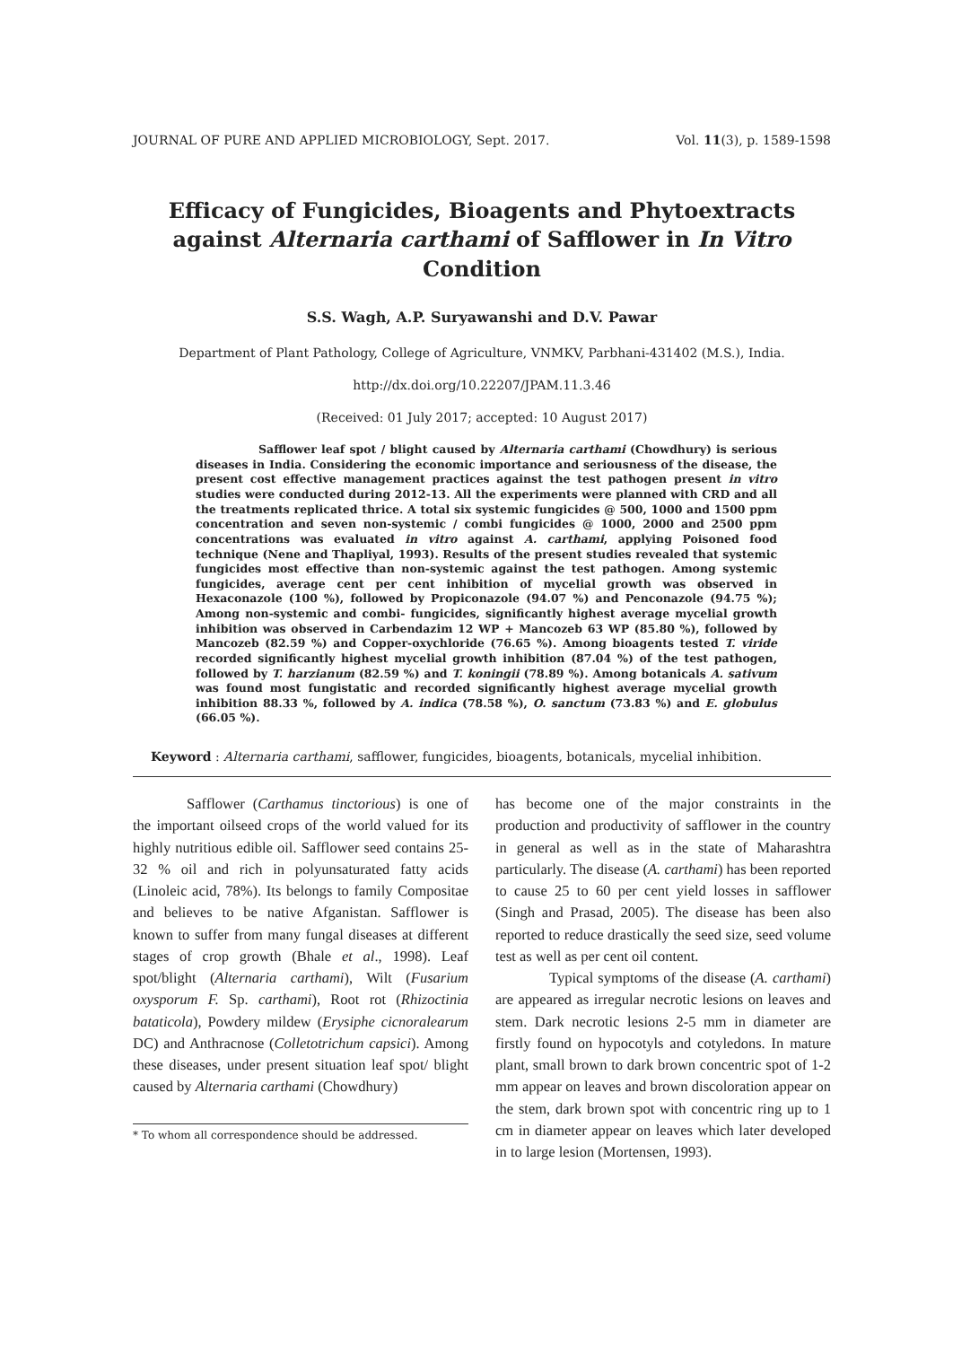JOURNAL OF PURE AND APPLIED MICROBIOLOGY, Sept. 2017. Vol. 11(3), p. 1589-1598
Efficacy of Fungicides, Bioagents and Phytoextracts against Alternaria carthami of Safflower in In Vitro Condition
S.S. Wagh, A.P. Suryawanshi and D.V. Pawar
Department of Plant Pathology, College of Agriculture, VNMKV, Parbhani-431402 (M.S.), India.
http://dx.doi.org/10.22207/JPAM.11.3.46
(Received: 01 July 2017; accepted: 10 August 2017)
Safflower leaf spot / blight caused by Alternaria carthami (Chowdhury) is serious diseases in India. Considering the economic importance and seriousness of the disease, the present cost effective management practices against the test pathogen present in vitro studies were conducted during 2012-13. All the experiments were planned with CRD and all the treatments replicated thrice. A total six systemic fungicides @ 500, 1000 and 1500 ppm concentration and seven non-systemic / combi fungicides @ 1000, 2000 and 2500 ppm concentrations was evaluated in vitro against A. carthami, applying Poisoned food technique (Nene and Thapliyal, 1993). Results of the present studies revealed that systemic fungicides most effective than non-systemic against the test pathogen. Among systemic fungicides, average cent per cent inhibition of mycelial growth was observed in Hexaconazole (100 %), followed by Propiconazole (94.07 %) and Penconazole (94.75 %); Among non-systemic and combi- fungicides, significantly highest average mycelial growth inhibition was observed in Carbendazim 12 WP + Mancozeb 63 WP (85.80 %), followed by Mancozeb (82.59 %) and Copper-oxychloride (76.65 %). Among bioagents tested T. viride recorded significantly highest mycelial growth inhibition (87.04 %) of the test pathogen, followed by T. harzianum (82.59 %) and T. koningii (78.89 %). Among botanicals A. sativum was found most fungistatic and recorded significantly highest average mycelial growth inhibition 88.33 %, followed by A. indica (78.58 %), O. sanctum (73.83 %) and E. globulus (66.05 %).
Keyword : Alternaria carthami, safflower, fungicides, bioagents, botanicals, mycelial inhibition.
Safflower (Carthamus tinctorious) is one of the important oilseed crops of the world valued for its highly nutritious edible oil. Safflower seed contains 25-32 % oil and rich in polyunsaturated fatty acids (Linoleic acid, 78%). Its belongs to family Compositae and believes to be native Afganistan. Safflower is known to suffer from many fungal diseases at different stages of crop growth (Bhale et al., 1998). Leaf spot/blight (Alternaria carthami), Wilt (Fusarium oxysporum F. Sp. carthami), Root rot (Rhizoctinia bataticola), Powdery mildew (Erysiphe cicnoralearum DC) and Anthracnose (Colletotrichum capsici). Among these diseases, under present situation leaf spot/ blight caused by Alternaria carthami (Chowdhury)
* To whom all correspondence should be addressed.
has become one of the major constraints in the production and productivity of safflower in the country in general as well as in the state of Maharashtra particularly. The disease (A. carthami) has been reported to cause 25 to 60 per cent yield losses in safflower (Singh and Prasad, 2005). The disease has been also reported to reduce drastically the seed size, seed volume test as well as per cent oil content.
Typical symptoms of the disease (A. carthami) are appeared as irregular necrotic lesions on leaves and stem. Dark necrotic lesions 2-5 mm in diameter are firstly found on hypocotyls and cotyledons. In mature plant, small brown to dark brown concentric spot of 1-2 mm appear on leaves and brown discoloration appear on the stem, dark brown spot with concentric ring up to 1 cm in diameter appear on leaves which later developed in to large lesion (Mortensen, 1993).